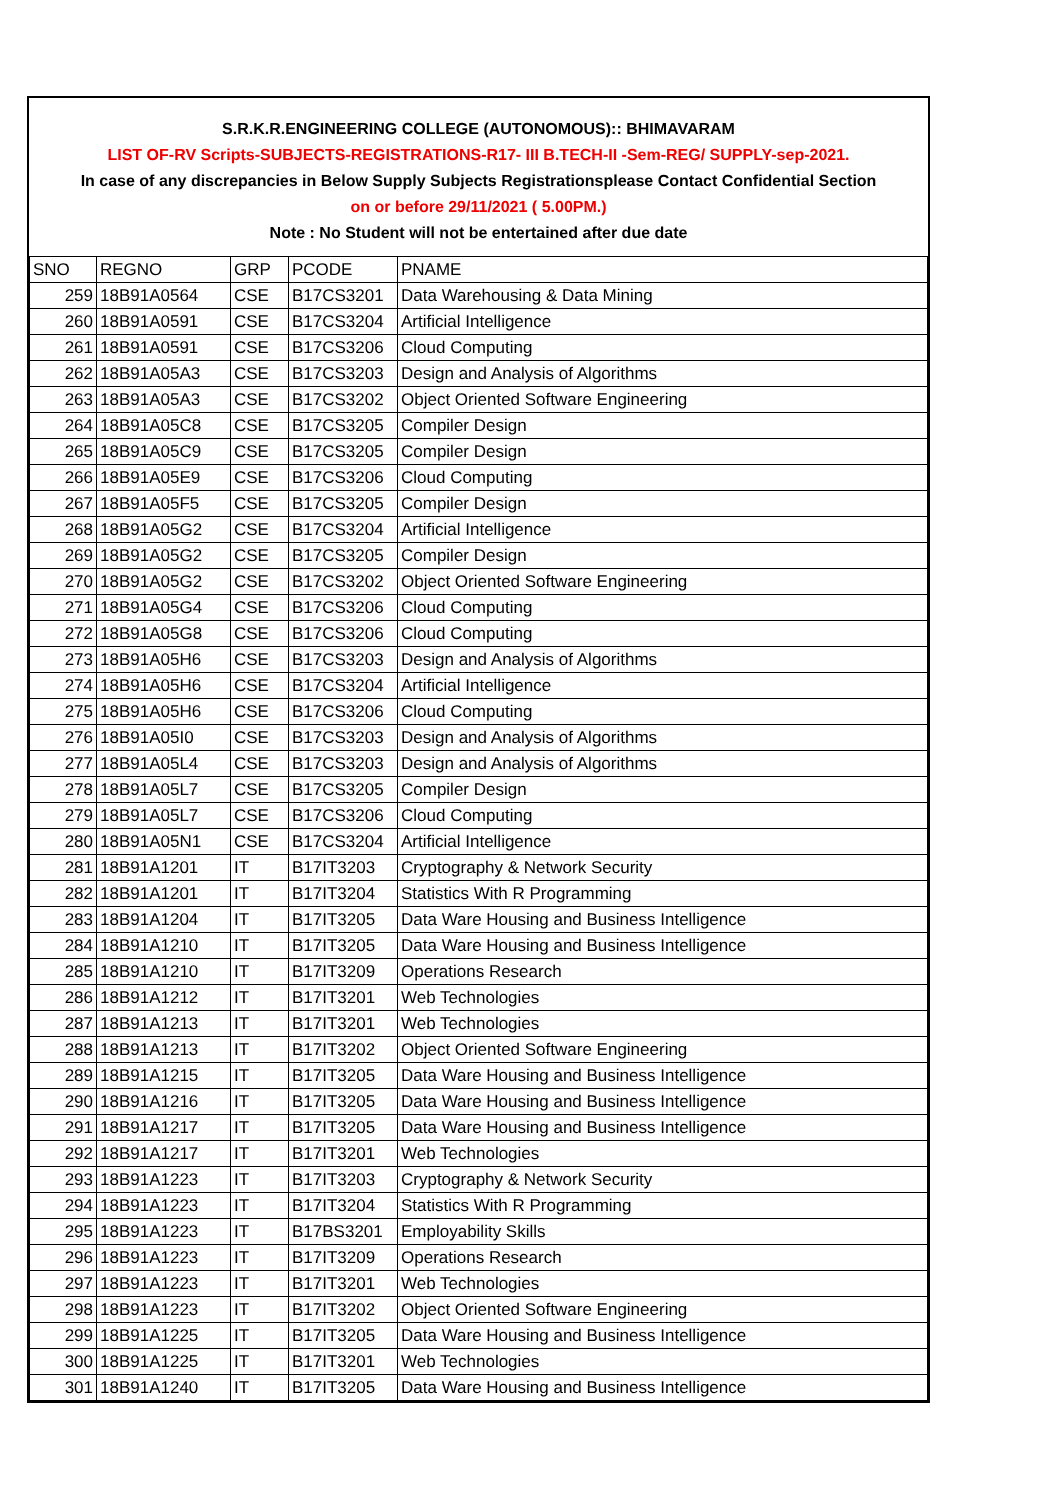S.R.K.R.ENGINEERING COLLEGE (AUTONOMOUS):: BHIMAVARAM
LIST OF-RV Scripts-SUBJECTS-REGISTRATIONS-R17- III B.TECH-II -Sem-REG/ SUPPLY-sep-2021.
In case of any discrepancies in Below Supply Subjects Registrationsplease Contact Confidential Section
on or before 29/11/2021 ( 5.00PM.)
Note : No Student will not be entertained after due date
| SNO | REGNO | GRP | PCODE | PNAME |
| --- | --- | --- | --- | --- |
| 259 | 18B91A0564 | CSE | B17CS3201 | Data Warehousing & Data Mining |
| 260 | 18B91A0591 | CSE | B17CS3204 | Artificial Intelligence |
| 261 | 18B91A0591 | CSE | B17CS3206 | Cloud Computing |
| 262 | 18B91A05A3 | CSE | B17CS3203 | Design and Analysis of Algorithms |
| 263 | 18B91A05A3 | CSE | B17CS3202 | Object Oriented Software Engineering |
| 264 | 18B91A05C8 | CSE | B17CS3205 | Compiler Design |
| 265 | 18B91A05C9 | CSE | B17CS3205 | Compiler Design |
| 266 | 18B91A05E9 | CSE | B17CS3206 | Cloud Computing |
| 267 | 18B91A05F5 | CSE | B17CS3205 | Compiler Design |
| 268 | 18B91A05G2 | CSE | B17CS3204 | Artificial Intelligence |
| 269 | 18B91A05G2 | CSE | B17CS3205 | Compiler Design |
| 270 | 18B91A05G2 | CSE | B17CS3202 | Object Oriented Software Engineering |
| 271 | 18B91A05G4 | CSE | B17CS3206 | Cloud Computing |
| 272 | 18B91A05G8 | CSE | B17CS3206 | Cloud Computing |
| 273 | 18B91A05H6 | CSE | B17CS3203 | Design and Analysis of Algorithms |
| 274 | 18B91A05H6 | CSE | B17CS3204 | Artificial Intelligence |
| 275 | 18B91A05H6 | CSE | B17CS3206 | Cloud Computing |
| 276 | 18B91A05I0 | CSE | B17CS3203 | Design and Analysis of Algorithms |
| 277 | 18B91A05L4 | CSE | B17CS3203 | Design and Analysis of Algorithms |
| 278 | 18B91A05L7 | CSE | B17CS3205 | Compiler Design |
| 279 | 18B91A05L7 | CSE | B17CS3206 | Cloud Computing |
| 280 | 18B91A05N1 | CSE | B17CS3204 | Artificial Intelligence |
| 281 | 18B91A1201 | IT | B17IT3203 | Cryptography & Network Security |
| 282 | 18B91A1201 | IT | B17IT3204 | Statistics With R Programming |
| 283 | 18B91A1204 | IT | B17IT3205 | Data Ware Housing and Business Intelligence |
| 284 | 18B91A1210 | IT | B17IT3205 | Data Ware Housing and Business Intelligence |
| 285 | 18B91A1210 | IT | B17IT3209 | Operations Research |
| 286 | 18B91A1212 | IT | B17IT3201 | Web Technologies |
| 287 | 18B91A1213 | IT | B17IT3201 | Web Technologies |
| 288 | 18B91A1213 | IT | B17IT3202 | Object Oriented Software Engineering |
| 289 | 18B91A1215 | IT | B17IT3205 | Data Ware Housing and Business Intelligence |
| 290 | 18B91A1216 | IT | B17IT3205 | Data Ware Housing and Business Intelligence |
| 291 | 18B91A1217 | IT | B17IT3205 | Data Ware Housing and Business Intelligence |
| 292 | 18B91A1217 | IT | B17IT3201 | Web Technologies |
| 293 | 18B91A1223 | IT | B17IT3203 | Cryptography & Network Security |
| 294 | 18B91A1223 | IT | B17IT3204 | Statistics With R Programming |
| 295 | 18B91A1223 | IT | B17BS3201 | Employability Skills |
| 296 | 18B91A1223 | IT | B17IT3209 | Operations Research |
| 297 | 18B91A1223 | IT | B17IT3201 | Web Technologies |
| 298 | 18B91A1223 | IT | B17IT3202 | Object Oriented Software Engineering |
| 299 | 18B91A1225 | IT | B17IT3205 | Data Ware Housing and Business Intelligence |
| 300 | 18B91A1225 | IT | B17IT3201 | Web Technologies |
| 301 | 18B91A1240 | IT | B17IT3205 | Data Ware Housing and Business Intelligence |